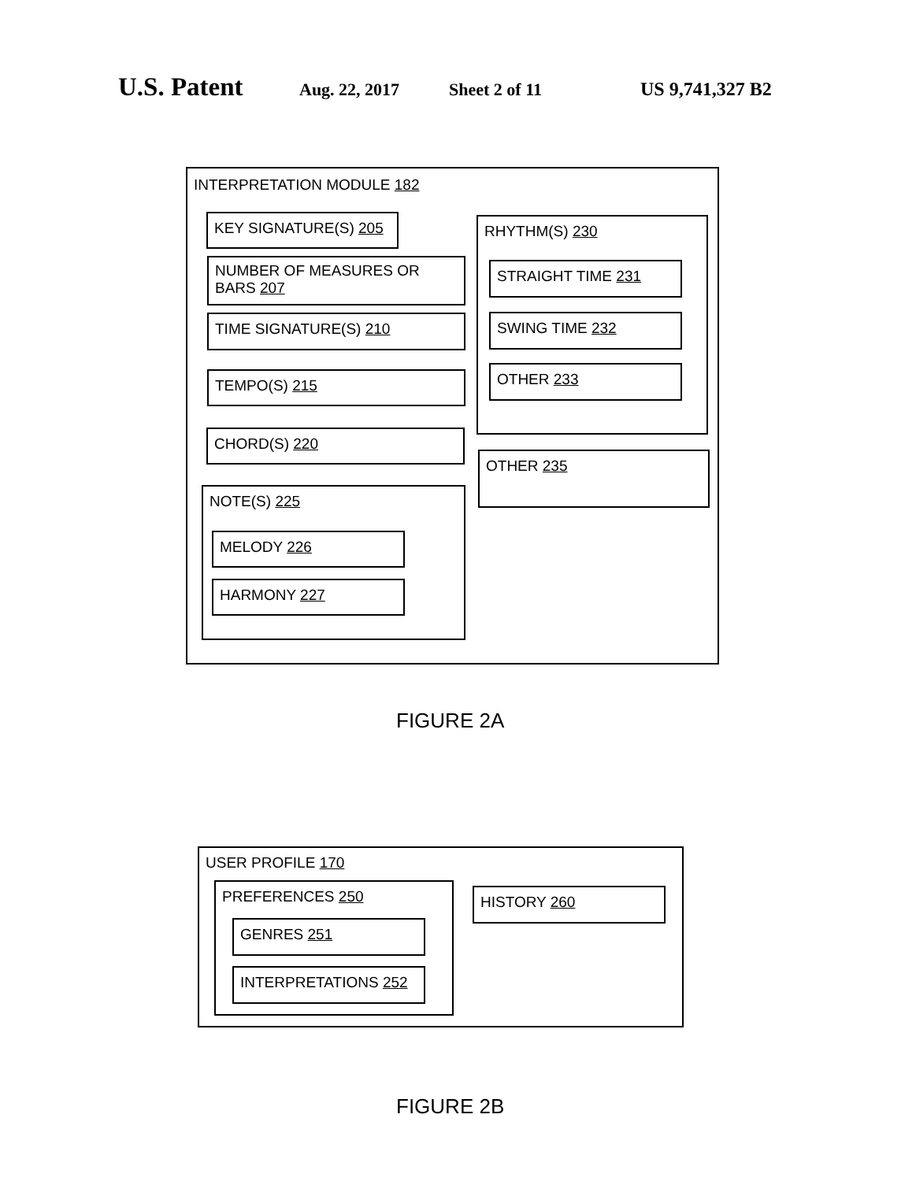U.S. Patent Aug. 22, 2017 Sheet 2 of 11 US 9,741,327 B2
INTERPRETATION MODULE 182
KEY SIGNATURE(S) 205
NUMBER OF MEASURES OR BARS 207
TIME SIGNATURE(S) 210
TEMPO(S) 215
CHORD(S) 220
NOTE(S) 225
MELODY 226
HARMONY 227
RHYTHM(S) 230
STRAIGHT TIME 231
SWING TIME 232
OTHER 233
OTHER 235
FIGURE 2A
USER PROFILE 170
PREFERENCES 250
GENRES 251
INTERPRETATIONS 252
HISTORY 260
FIGURE 2B